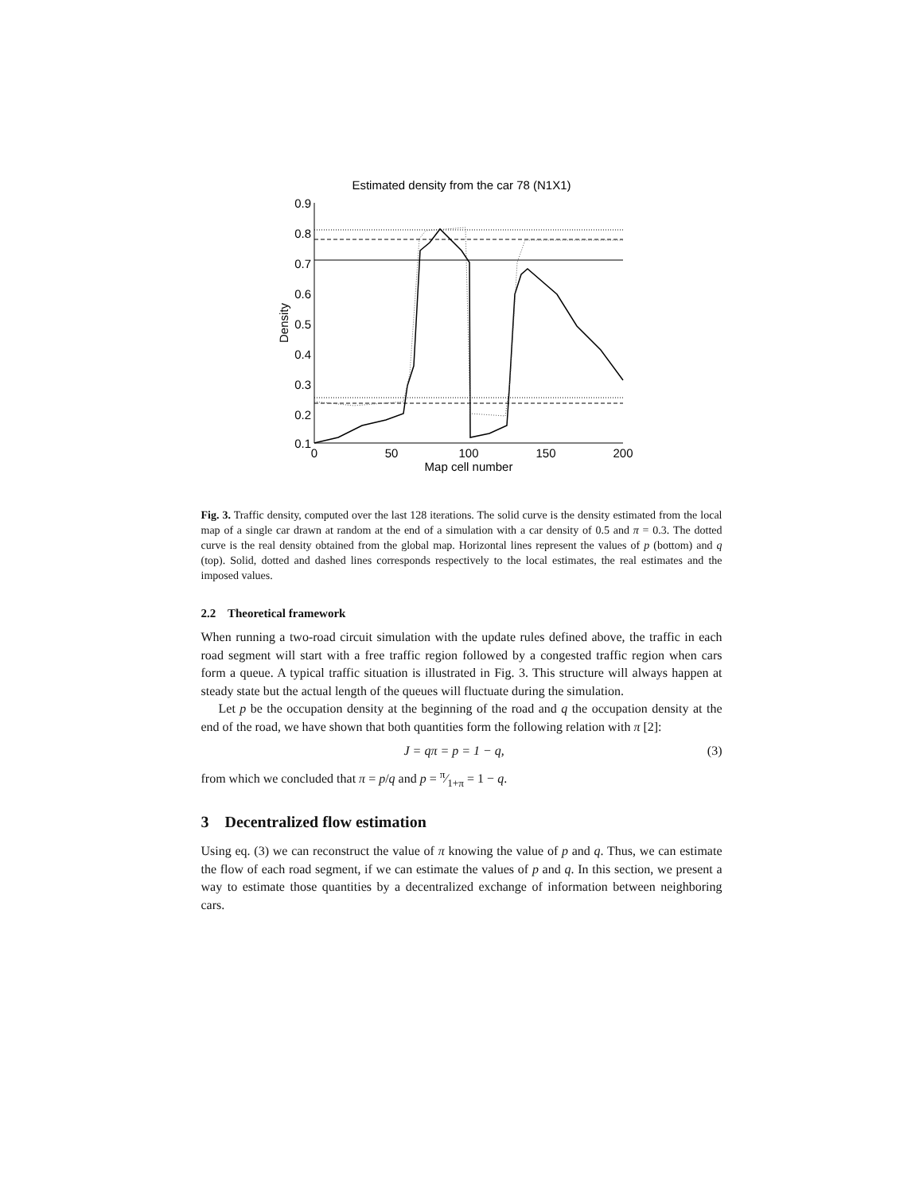Estimated density from the car 78 (N1X1)
0.9
0.8
0.7
0.6
0.5
0.4
0.3
0.2
0.1
0
50
100
150
200
Map cell number
Density
Fig. 3. Traffic density, computed over the last 128 iterations. The solid curve is the density estimated from the local map of a single car drawn at random at the end of a simulation with a car density of 0.5 and π = 0.3. The dotted curve is the real density obtained from the global map. Horizontal lines represent the values of p (bottom) and q (top). Solid, dotted and dashed lines corresponds respectively to the local estimates, the real estimates and the imposed values.
2.2 Theoretical framework
When running a two-road circuit simulation with the update rules defined above, the traffic in each road segment will start with a free traffic region followed by a congested traffic region when cars form a queue. A typical traffic situation is illustrated in Fig. 3. This structure will always happen at steady state but the actual length of the queues will fluctuate during the simulation.
Let p be the occupation density at the beginning of the road and q the occupation density at the end of the road, we have shown that both quantities form the following relation with π [2]:
J = qπ = p = 1 − q, (3)
from which we concluded that π = p/q and p = π⁄1+π = 1 − q.
3 Decentralized flow estimation
Using eq. (3) we can reconstruct the value of π knowing the value of p and q. Thus, we can estimate the flow of each road segment, if we can estimate the values of p and q. In this section, we present a way to estimate those quantities by a decentralized exchange of information between neighboring cars.